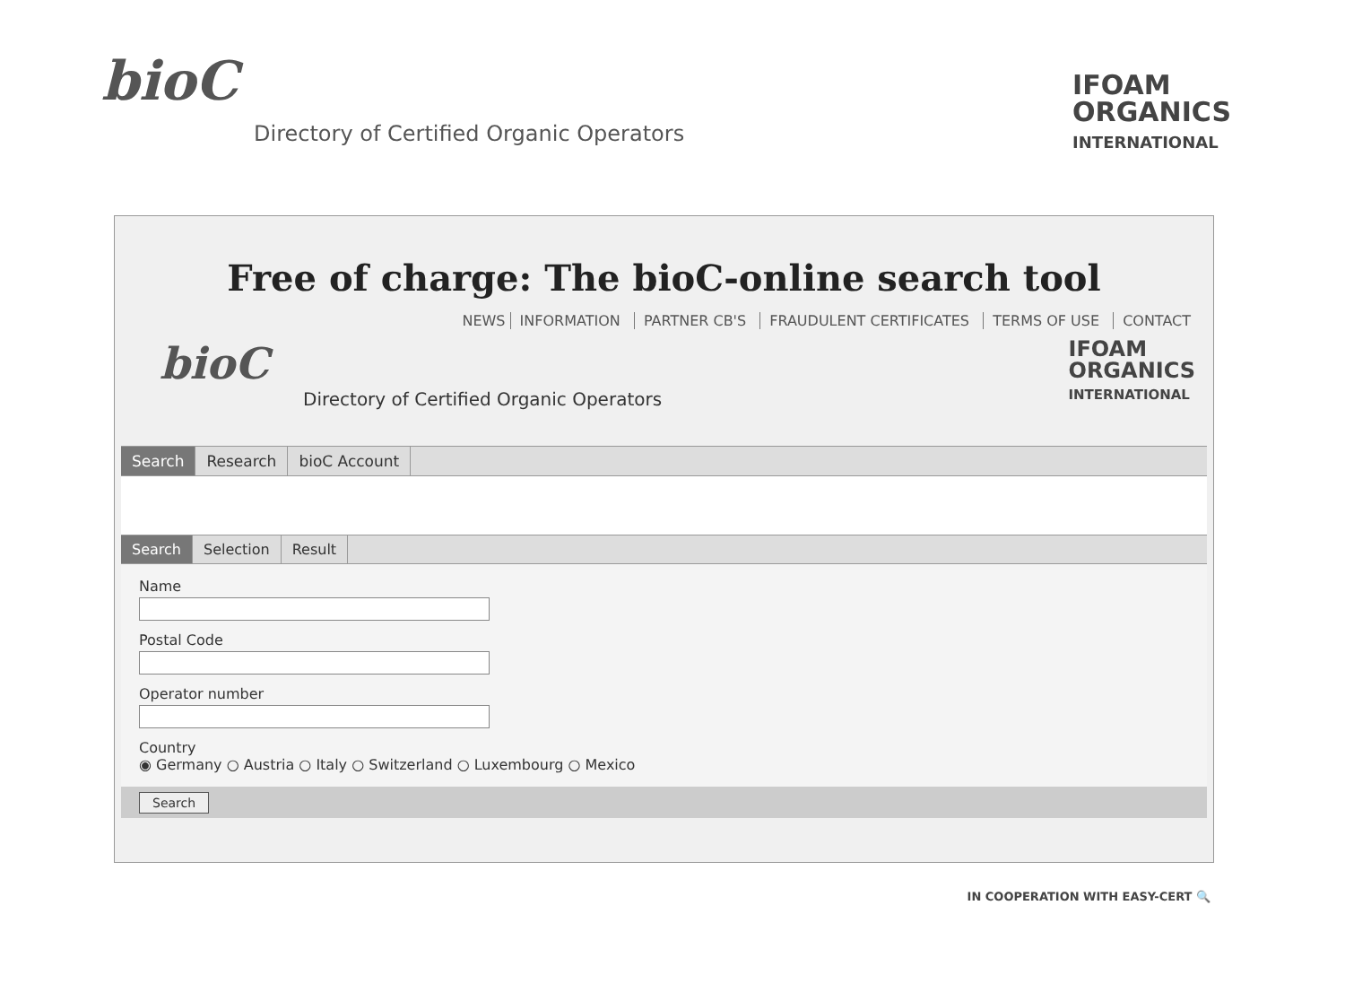bioC
Directory of Certified Organic Operators
IFOAM
ORGANICS
INTERNATIONAL
Free of charge: The bioC-online search tool
NEWS INFORMATION PARTNER CB'S FRAUDULENT CERTIFICATES TERMS OF USE CONTACT
bioC
Directory of Certified Organic Operators
IFOAM
ORGANICS
INTERNATIONAL
Search Research bioC Account
Search Selection Result
Name Postal Code Operator number Country
◉ Germany ○ Austria ○ Italy ○ Switzerland ○ Luxembourg ○ Mexico
Search
IN COOPERATION WITH EASY-CERT 🔍